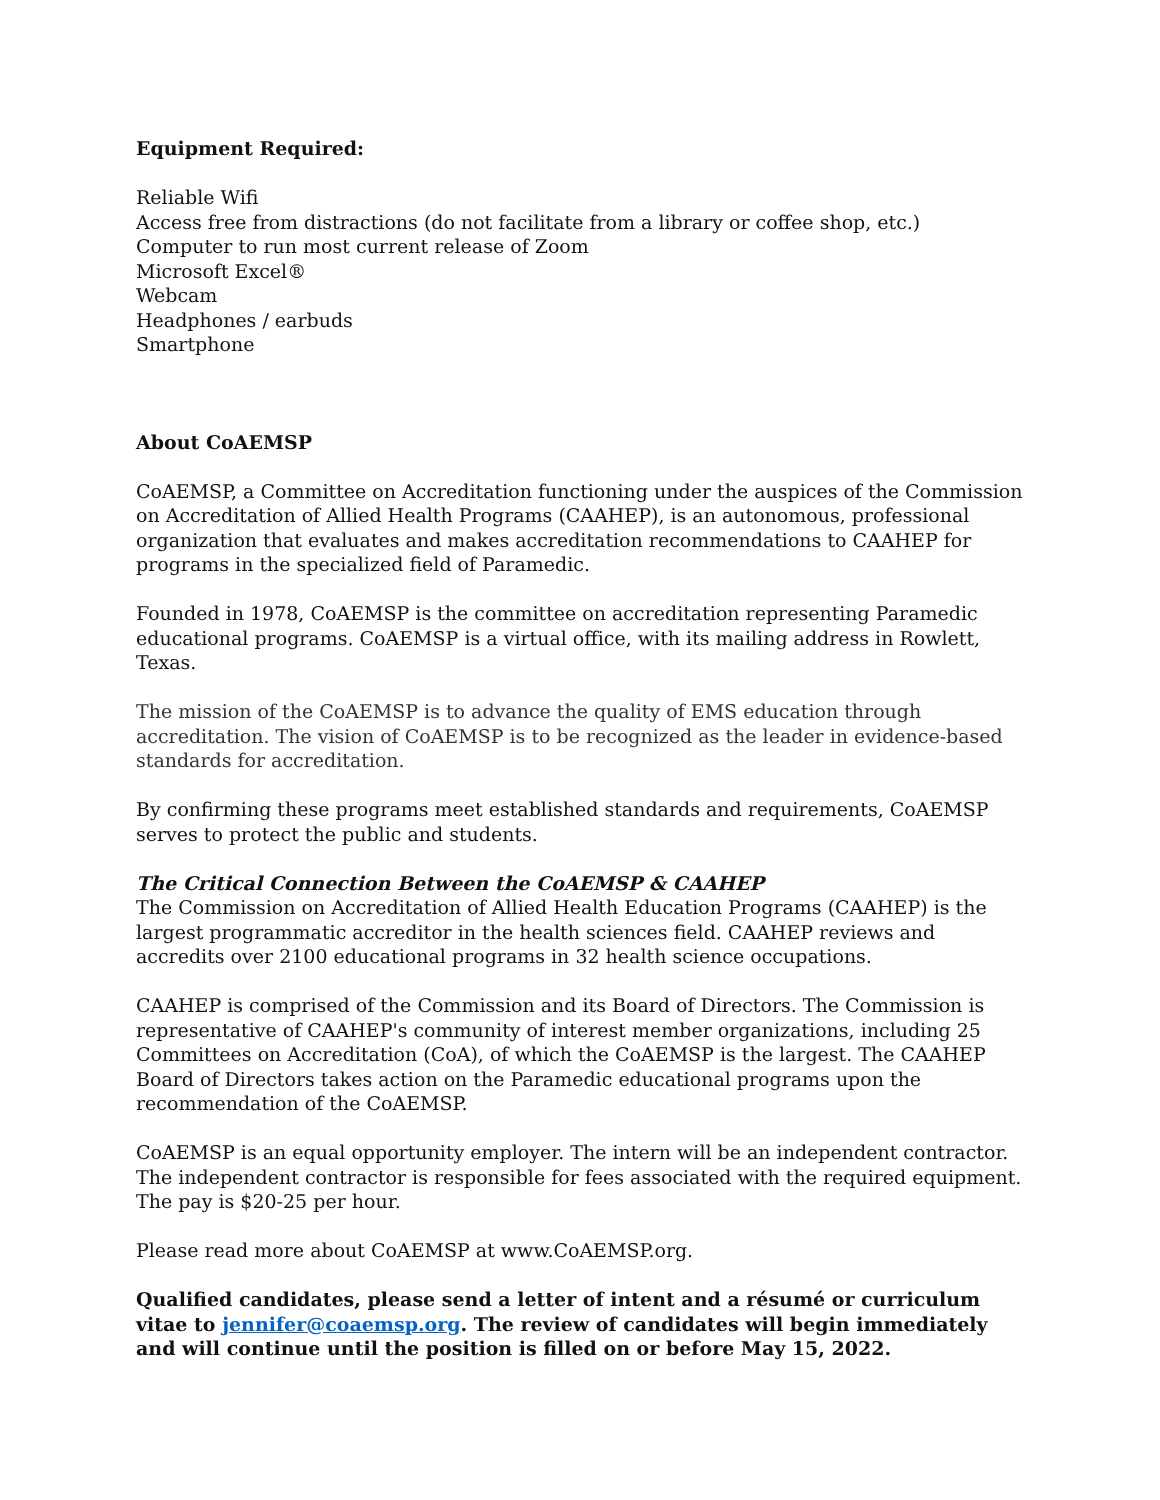Equipment Required:
Reliable Wifi
Access free from distractions (do not facilitate from a library or coffee shop, etc.)
Computer to run most current release of Zoom
Microsoft Excel®
Webcam
Headphones / earbuds
Smartphone
About CoAEMSP
CoAEMSP, a Committee on Accreditation functioning under the auspices of the Commission on Accreditation of Allied Health Programs (CAAHEP), is an autonomous, professional organization that evaluates and makes accreditation recommendations to CAAHEP for programs in the specialized field of Paramedic.
Founded in 1978, CoAEMSP is the committee on accreditation representing Paramedic educational programs. CoAEMSP is a virtual office, with its mailing address in Rowlett, Texas.
The mission of the CoAEMSP is to advance the quality of EMS education through accreditation. The vision of CoAEMSP is to be recognized as the leader in evidence-based standards for accreditation.
By confirming these programs meet established standards and requirements, CoAEMSP serves to protect the public and students.
The Critical Connection Between the CoAEMSP & CAAHEP
The Commission on Accreditation of Allied Health Education Programs (CAAHEP) is the largest programmatic accreditor in the health sciences field. CAAHEP reviews and accredits over 2100 educational programs in 32 health science occupations.
CAAHEP is comprised of the Commission and its Board of Directors. The Commission is representative of CAAHEP's community of interest member organizations, including 25 Committees on Accreditation (CoA), of which the CoAEMSP is the largest. The CAAHEP Board of Directors takes action on the Paramedic educational programs upon the recommendation of the CoAEMSP.
CoAEMSP is an equal opportunity employer. The intern will be an independent contractor. The independent contractor is responsible for fees associated with the required equipment. The pay is $20-25 per hour.
Please read more about CoAEMSP at www.CoAEMSP.org.
Qualified candidates, please send a letter of intent and a résumé or curriculum vitae to jennifer@coaemsp.org. The review of candidates will begin immediately and will continue until the position is filled on or before May 15, 2022.